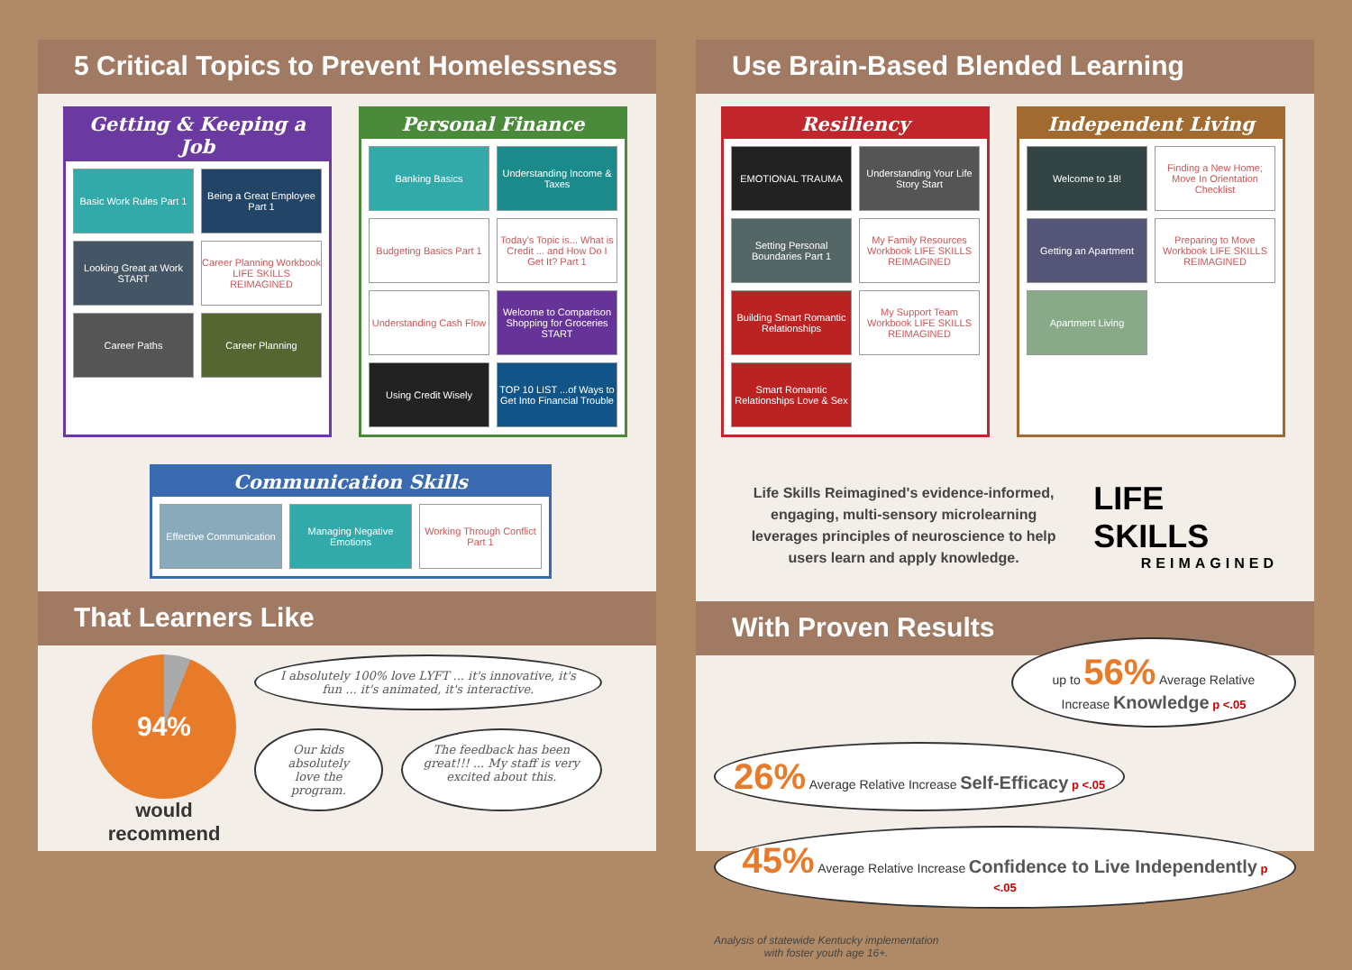5 Critical Topics to Prevent Homelessness
Getting & Keeping a Job
Basic Work Rules Part 1
Being a Great Employee Part 1
Looking Great at Work START
Career Planning Workbook LIFE SKILLS REIMAGINED
Career Paths
Career Planning
Personal Finance
Banking Basics
Understanding Income & Taxes
Budgeting Basics Part 1
Today's Topic is... What is Credit ... and How Do I Get It? Part 1
Understanding Cash Flow
Welcome to Comparison Shopping for Groceries START
Using Credit Wisely
TOP 10 LIST ...of Ways to Get Into Financial Trouble
Communication Skills
Effective Communication
Managing Negative Emotions
Working Through Conflict Part 1
That Learners Like
94%
would
recommend
I absolutely 100% love LYFT ... it's innovative, it's fun ... it's animated, it's interactive.
Our kids absolutely love the program.
The feedback has been great!!! ... My staff is very excited about this.
Use Brain-Based Blended Learning
Resiliency
EMOTIONAL TRAUMA
Understanding Your Life Story Start
Setting Personal Boundaries Part 1
My Family Resources Workbook LIFE SKILLS REIMAGINED
Building Smart Romantic Relationships
My Support Team Workbook LIFE SKILLS REIMAGINED
Smart Romantic Relationships Love & Sex
Independent Living
Welcome to 18!
Finding a New Home; Move In Orientation Checklist
Getting an Apartment
Preparing to Move Workbook LIFE SKILLS REIMAGINED
Apartment Living
Life Skills Reimagined's evidence-informed, engaging, multi-sensory microlearning leverages principles of neuroscience to help users learn and apply knowledge.
LIFE SKILLS
REIMAGINED
With Proven Results
up to 56% Average Relative Increase Knowledge p <.05
26% Average Relative Increase Self-Efficacy p <.05
45% Average Relative Increase Confidence to Live Independently p <.05
Analysis of statewide Kentucky implementation
with foster youth age 16+.